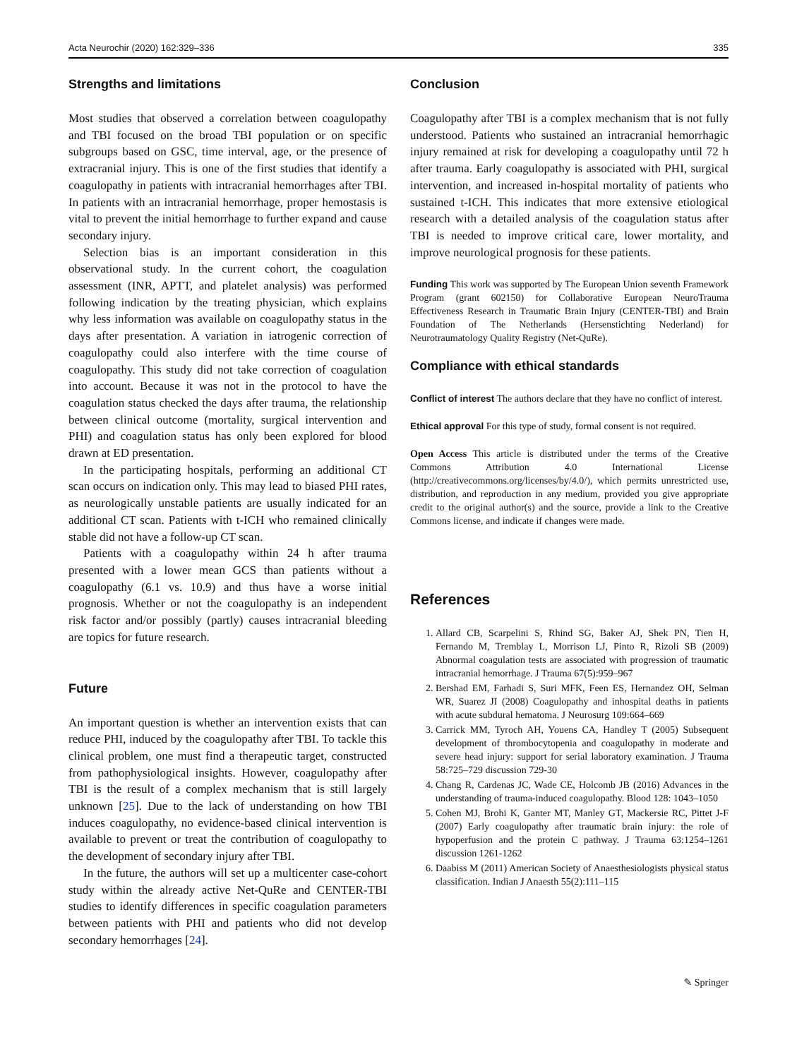Acta Neurochir (2020) 162:329–336 335
Strengths and limitations
Most studies that observed a correlation between coagulopathy and TBI focused on the broad TBI population or on specific subgroups based on GSC, time interval, age, or the presence of extracranial injury. This is one of the first studies that identify a coagulopathy in patients with intracranial hemorrhages after TBI. In patients with an intracranial hemorrhage, proper hemostasis is vital to prevent the initial hemorrhage to further expand and cause secondary injury.
Selection bias is an important consideration in this observational study. In the current cohort, the coagulation assessment (INR, APTT, and platelet analysis) was performed following indication by the treating physician, which explains why less information was available on coagulopathy status in the days after presentation. A variation in iatrogenic correction of coagulopathy could also interfere with the time course of coagulopathy. This study did not take correction of coagulation into account. Because it was not in the protocol to have the coagulation status checked the days after trauma, the relationship between clinical outcome (mortality, surgical intervention and PHI) and coagulation status has only been explored for blood drawn at ED presentation.
In the participating hospitals, performing an additional CT scan occurs on indication only. This may lead to biased PHI rates, as neurologically unstable patients are usually indicated for an additional CT scan. Patients with t-ICH who remained clinically stable did not have a follow-up CT scan.
Patients with a coagulopathy within 24 h after trauma presented with a lower mean GCS than patients without a coagulopathy (6.1 vs. 10.9) and thus have a worse initial prognosis. Whether or not the coagulopathy is an independent risk factor and/or possibly (partly) causes intracranial bleeding are topics for future research.
Future
An important question is whether an intervention exists that can reduce PHI, induced by the coagulopathy after TBI. To tackle this clinical problem, one must find a therapeutic target, constructed from pathophysiological insights. However, coagulopathy after TBI is the result of a complex mechanism that is still largely unknown [25]. Due to the lack of understanding on how TBI induces coagulopathy, no evidence-based clinical intervention is available to prevent or treat the contribution of coagulopathy to the development of secondary injury after TBI.
In the future, the authors will set up a multicenter case-cohort study within the already active Net-QuRe and CENTER-TBI studies to identify differences in specific coagulation parameters between patients with PHI and patients who did not develop secondary hemorrhages [24].
Conclusion
Coagulopathy after TBI is a complex mechanism that is not fully understood. Patients who sustained an intracranial hemorrhagic injury remained at risk for developing a coagulopathy until 72 h after trauma. Early coagulopathy is associated with PHI, surgical intervention, and increased in-hospital mortality of patients who sustained t-ICH. This indicates that more extensive etiological research with a detailed analysis of the coagulation status after TBI is needed to improve critical care, lower mortality, and improve neurological prognosis for these patients.
Funding This work was supported by The European Union seventh Framework Program (grant 602150) for Collaborative European NeuroTrauma Effectiveness Research in Traumatic Brain Injury (CENTER-TBI) and Brain Foundation of The Netherlands (Hersenstichting Nederland) for Neurotraumatology Quality Registry (Net-QuRe).
Compliance with ethical standards
Conflict of interest The authors declare that they have no conflict of interest.
Ethical approval For this type of study, formal consent is not required.
Open Access This article is distributed under the terms of the Creative Commons Attribution 4.0 International License (http://creativecommons.org/licenses/by/4.0/), which permits unrestricted use, distribution, and reproduction in any medium, provided you give appropriate credit to the original author(s) and the source, provide a link to the Creative Commons license, and indicate if changes were made.
References
1. Allard CB, Scarpelini S, Rhind SG, Baker AJ, Shek PN, Tien H, Fernando M, Tremblay L, Morrison LJ, Pinto R, Rizoli SB (2009) Abnormal coagulation tests are associated with progression of traumatic intracranial hemorrhage. J Trauma 67(5):959–967
2. Bershad EM, Farhadi S, Suri MFK, Feen ES, Hernandez OH, Selman WR, Suarez JI (2008) Coagulopathy and inhospital deaths in patients with acute subdural hematoma. J Neurosurg 109:664–669
3. Carrick MM, Tyroch AH, Youens CA, Handley T (2005) Subsequent development of thrombocytopenia and coagulopathy in moderate and severe head injury: support for serial laboratory examination. J Trauma 58:725–729 discussion 729-30
4. Chang R, Cardenas JC, Wade CE, Holcomb JB (2016) Advances in the understanding of trauma-induced coagulopathy. Blood 128: 1043–1050
5. Cohen MJ, Brohi K, Ganter MT, Manley GT, Mackersie RC, Pittet J-F (2007) Early coagulopathy after traumatic brain injury: the role of hypoperfusion and the protein C pathway. J Trauma 63:1254–1261 discussion 1261-1262
6. Daabiss M (2011) American Society of Anaesthesiologists physical status classification. Indian J Anaesth 55(2):111–115
✎ Springer